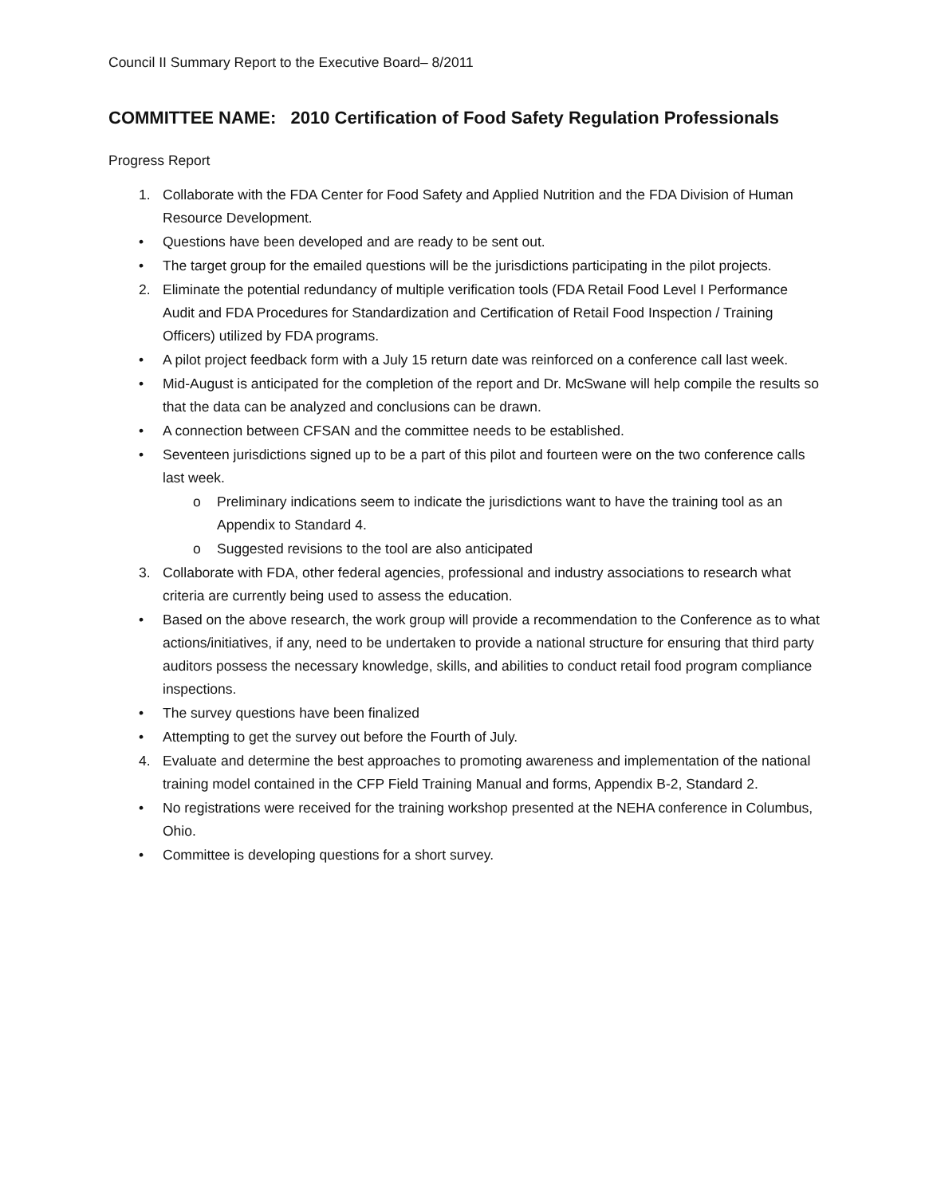Council II Summary Report to the Executive Board– 8/2011
COMMITTEE NAME: 2010 Certification of Food Safety Regulation Professionals
Progress Report
1. Collaborate with the FDA Center for Food Safety and Applied Nutrition and the FDA Division of Human Resource Development.
• Questions have been developed and are ready to be sent out.
• The target group for the emailed questions will be the jurisdictions participating in the pilot projects.
2. Eliminate the potential redundancy of multiple verification tools (FDA Retail Food Level I Performance Audit and FDA Procedures for Standardization and Certification of Retail Food Inspection / Training Officers) utilized by FDA programs.
• A pilot project feedback form with a July 15 return date was reinforced on a conference call last week.
• Mid-August is anticipated for the completion of the report and Dr. McSwane will help compile the results so that the data can be analyzed and conclusions can be drawn.
• A connection between CFSAN and the committee needs to be established.
• Seventeen jurisdictions signed up to be a part of this pilot and fourteen were on the two conference calls last week.
o Preliminary indications seem to indicate the jurisdictions want to have the training tool as an Appendix to Standard 4.
o Suggested revisions to the tool are also anticipated
3. Collaborate with FDA, other federal agencies, professional and industry associations to research what criteria are currently being used to assess the education.
• Based on the above research, the work group will provide a recommendation to the Conference as to what actions/initiatives, if any, need to be undertaken to provide a national structure for ensuring that third party auditors possess the necessary knowledge, skills, and abilities to conduct retail food program compliance inspections.
• The survey questions have been finalized
• Attempting to get the survey out before the Fourth of July.
4. Evaluate and determine the best approaches to promoting awareness and implementation of the national training model contained in the CFP Field Training Manual and forms, Appendix B-2, Standard 2.
• No registrations were received for the training workshop presented at the NEHA conference in Columbus, Ohio.
• Committee is developing questions for a short survey.